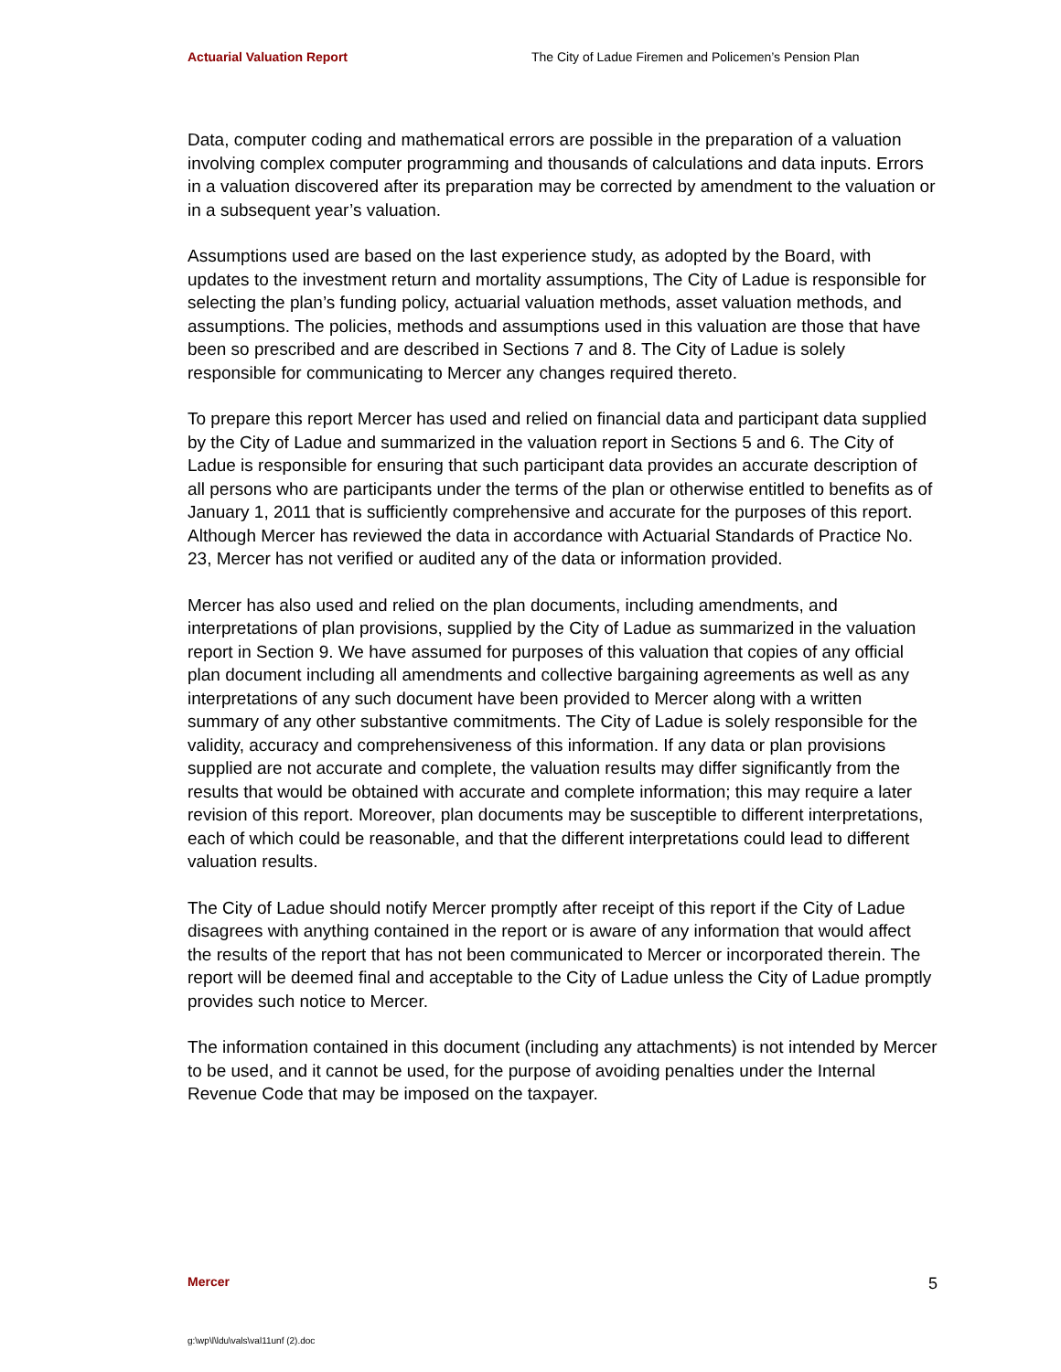Actuarial Valuation Report The City of Ladue Firemen and Policemen’s Pension Plan
Data, computer coding and mathematical errors are possible in the preparation of a valuation involving complex computer programming and thousands of calculations and data inputs. Errors in a valuation discovered after its preparation may be corrected by amendment to the valuation or in a subsequent year’s valuation.
Assumptions used are based on the last experience study, as adopted by the Board, with updates to the investment return and mortality assumptions, The City of Ladue is responsible for selecting the plan’s funding policy, actuarial valuation methods, asset valuation methods, and assumptions. The policies, methods and assumptions used in this valuation are those that have been so prescribed and are described in Sections 7 and 8. The City of Ladue is solely responsible for communicating to Mercer any changes required thereto.
To prepare this report Mercer has used and relied on financial data and participant data supplied by the City of Ladue and summarized in the valuation report in Sections 5 and 6. The City of Ladue is responsible for ensuring that such participant data provides an accurate description of all persons who are participants under the terms of the plan or otherwise entitled to benefits as of January 1, 2011 that is sufficiently comprehensive and accurate for the purposes of this report. Although Mercer has reviewed the data in accordance with Actuarial Standards of Practice No. 23, Mercer has not verified or audited any of the data or information provided.
Mercer has also used and relied on the plan documents, including amendments, and interpretations of plan provisions, supplied by the City of Ladue as summarized in the valuation report in Section 9. We have assumed for purposes of this valuation that copies of any official plan document including all amendments and collective bargaining agreements as well as any interpretations of any such document have been provided to Mercer along with a written summary of any other substantive commitments. The City of Ladue is solely responsible for the validity, accuracy and comprehensiveness of this information. If any data or plan provisions supplied are not accurate and complete, the valuation results may differ significantly from the results that would be obtained with accurate and complete information; this may require a later revision of this report. Moreover, plan documents may be susceptible to different interpretations, each of which could be reasonable, and that the different interpretations could lead to different valuation results.
The City of Ladue should notify Mercer promptly after receipt of this report if the City of Ladue disagrees with anything contained in the report or is aware of any information that would affect the results of the report that has not been communicated to Mercer or incorporated therein. The report will be deemed final and acceptable to the City of Ladue unless the City of Ladue promptly provides such notice to Mercer.
The information contained in this document (including any attachments) is not intended by Mercer to be used, and it cannot be used, for the purpose of avoiding penalties under the Internal Revenue Code that may be imposed on the taxpayer.
Mercer 5
g:\wp\l\ldu\vals\val11unf (2).doc